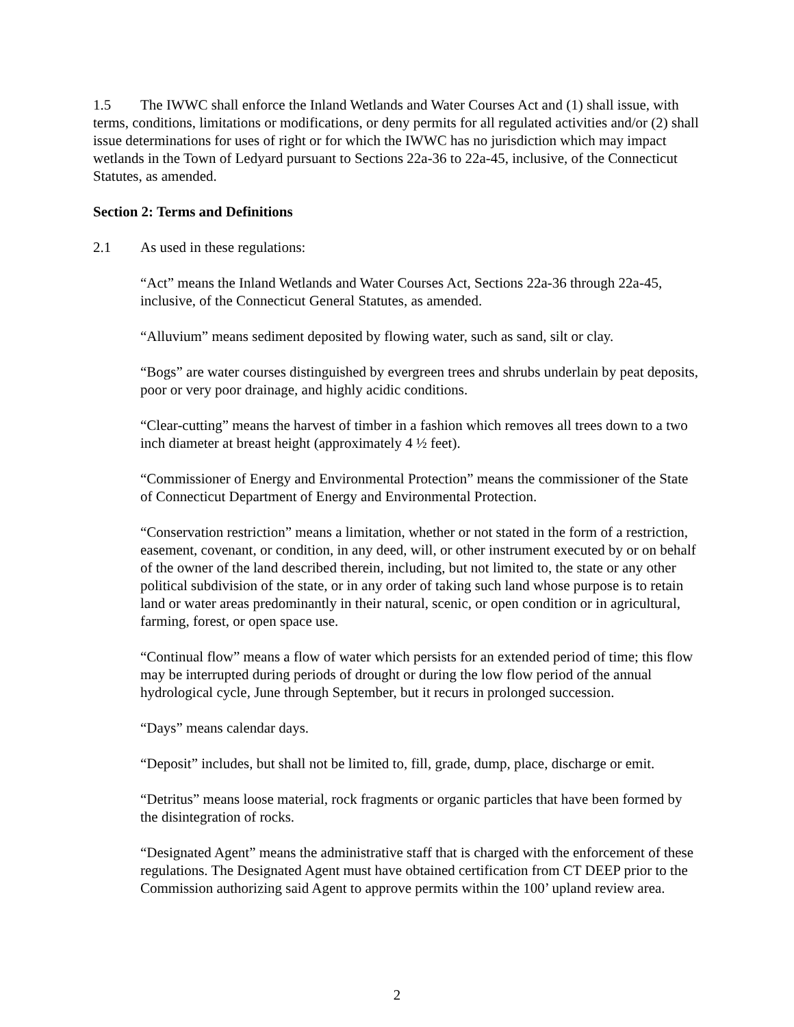1.5 The IWWC shall enforce the Inland Wetlands and Water Courses Act and (1) shall issue, with terms, conditions, limitations or modifications, or deny permits for all regulated activities and/or (2) shall issue determinations for uses of right or for which the IWWC has no jurisdiction which may impact wetlands in the Town of Ledyard pursuant to Sections 22a-36 to 22a-45, inclusive, of the Connecticut Statutes, as amended.
Section 2: Terms and Definitions
2.1 As used in these regulations:
“Act” means the Inland Wetlands and Water Courses Act, Sections 22a-36 through 22a-45, inclusive, of the Connecticut General Statutes, as amended.
“Alluvium” means sediment deposited by flowing water, such as sand, silt or clay.
“Bogs” are water courses distinguished by evergreen trees and shrubs underlain by peat deposits, poor or very poor drainage, and highly acidic conditions.
“Clear-cutting” means the harvest of timber in a fashion which removes all trees down to a two inch diameter at breast height (approximately 4 ½ feet).
“Commissioner of Energy and Environmental Protection” means the commissioner of the State of Connecticut Department of Energy and Environmental Protection.
“Conservation restriction” means a limitation, whether or not stated in the form of a restriction, easement, covenant, or condition, in any deed, will, or other instrument executed by or on behalf of the owner of the land described therein, including, but not limited to, the state or any other political subdivision of the state, or in any order of taking such land whose purpose is to retain land or water areas predominantly in their natural, scenic, or open condition or in agricultural, farming, forest, or open space use.
“Continual flow” means a flow of water which persists for an extended period of time; this flow may be interrupted during periods of drought or during the low flow period of the annual hydrological cycle, June through September, but it recurs in prolonged succession.
“Days” means calendar days.
“Deposit” includes, but shall not be limited to, fill, grade, dump, place, discharge or emit.
“Detritus” means loose material, rock fragments or organic particles that have been formed by the disintegration of rocks.
“Designated Agent” means the administrative staff that is charged with the enforcement of these regulations. The Designated Agent must have obtained certification from CT DEEP prior to the Commission authorizing said Agent to approve permits within the 100’ upland review area.
2